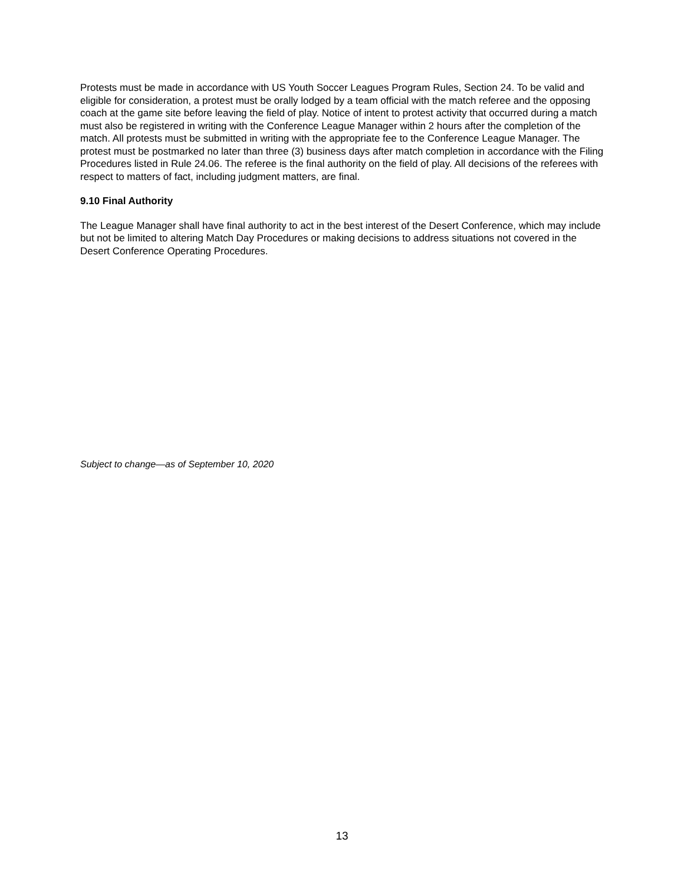Protests must be made in accordance with US Youth Soccer Leagues Program Rules, Section 24. To be valid and eligible for consideration, a protest must be orally lodged by a team official with the match referee and the opposing coach at the game site before leaving the field of play. Notice of intent to protest activity that occurred during a match must also be registered in writing with the Conference League Manager within 2 hours after the completion of the match. All protests must be submitted in writing with the appropriate fee to the Conference League Manager. The protest must be postmarked no later than three (3) business days after match completion in accordance with the Filing Procedures listed in Rule 24.06. The referee is the final authority on the field of play. All decisions of the referees with respect to matters of fact, including judgment matters, are final.
9.10 Final Authority
The League Manager shall have final authority to act in the best interest of the Desert Conference, which may include but not be limited to altering Match Day Procedures or making decisions to address situations not covered in the Desert Conference Operating Procedures.
Subject to change—as of September 10, 2020
13